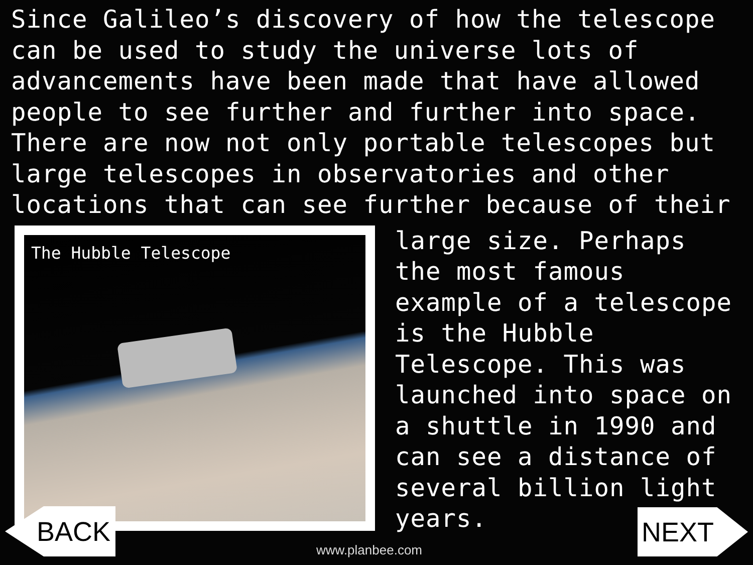Since Galileo’s discovery of how the telescope can be used to study the universe lots of advancements have been made that have allowed people to see further and further into space. There are now not only portable telescopes but large telescopes in observatories and other locations that can see further because of their
The Hubble Telescope
large size. Perhaps
the most famous
example of a telescope
is the Hubble
Telescope. This was
launched into space on
a shuttle in 1990 and
can see a distance of
several billion light
years.
BACK
www.planbee.com
NEXT